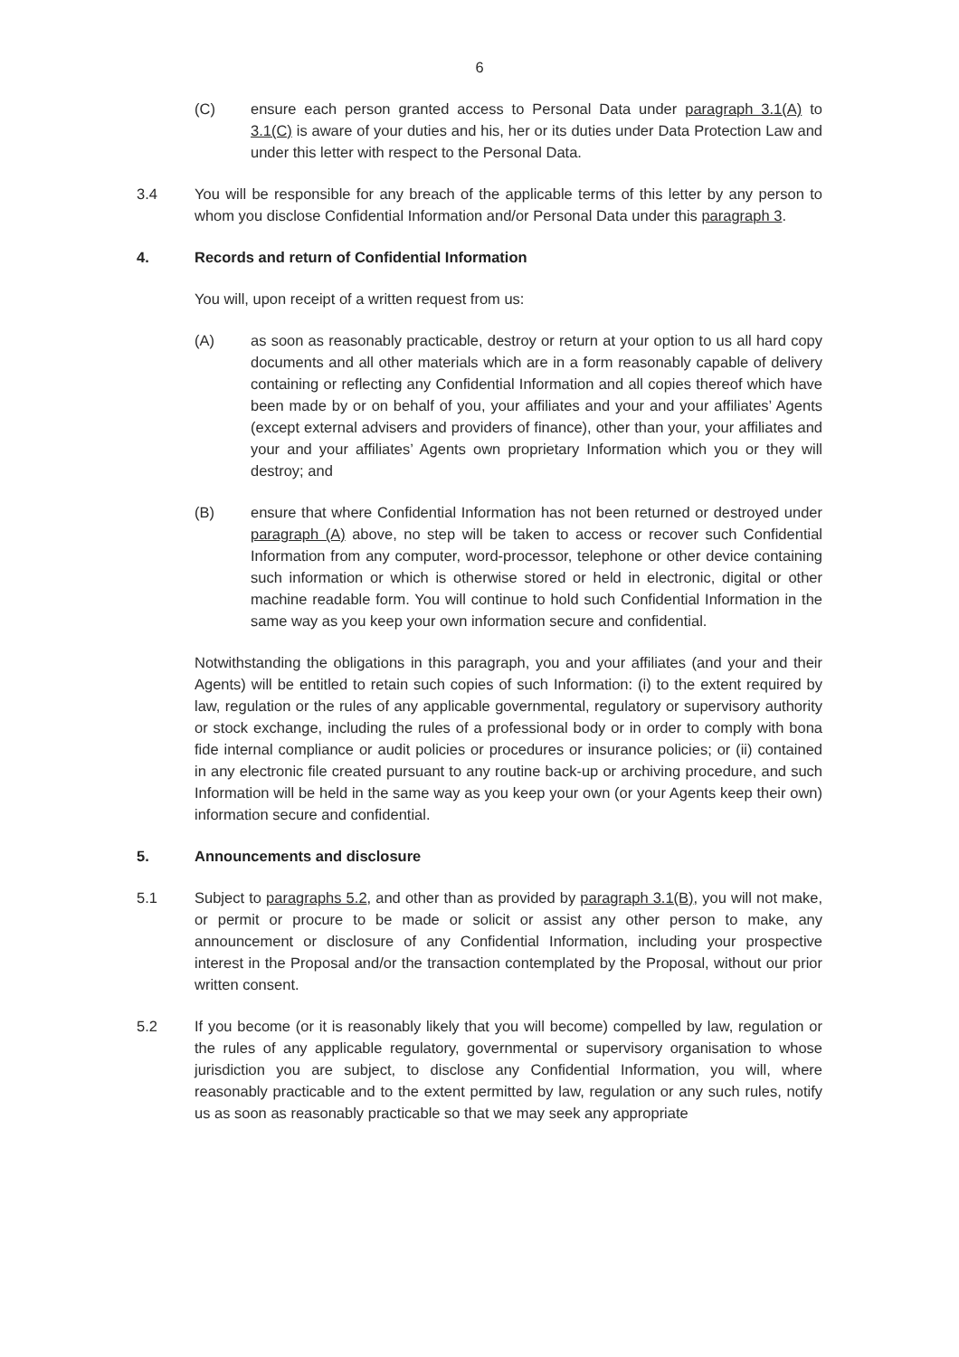6
(C) ensure each person granted access to Personal Data under paragraph 3.1(A) to 3.1(C) is aware of your duties and his, her or its duties under Data Protection Law and under this letter with respect to the Personal Data.
3.4 You will be responsible for any breach of the applicable terms of this letter by any person to whom you disclose Confidential Information and/or Personal Data under this paragraph 3.
4. Records and return of Confidential Information
You will, upon receipt of a written request from us:
(A) as soon as reasonably practicable, destroy or return at your option to us all hard copy documents and all other materials which are in a form reasonably capable of delivery containing or reflecting any Confidential Information and all copies thereof which have been made by or on behalf of you, your affiliates and your and your affiliates’ Agents (except external advisers and providers of finance), other than your, your affiliates and your and your affiliates’ Agents own proprietary Information which you or they will destroy; and
(B) ensure that where Confidential Information has not been returned or destroyed under paragraph (A) above, no step will be taken to access or recover such Confidential Information from any computer, word-processor, telephone or other device containing such information or which is otherwise stored or held in electronic, digital or other machine readable form. You will continue to hold such Confidential Information in the same way as you keep your own information secure and confidential.
Notwithstanding the obligations in this paragraph, you and your affiliates (and your and their Agents) will be entitled to retain such copies of such Information: (i) to the extent required by law, regulation or the rules of any applicable governmental, regulatory or supervisory authority or stock exchange, including the rules of a professional body or in order to comply with bona fide internal compliance or audit policies or procedures or insurance policies; or (ii) contained in any electronic file created pursuant to any routine back-up or archiving procedure, and such Information will be held in the same way as you keep your own (or your Agents keep their own) information secure and confidential.
5. Announcements and disclosure
5.1 Subject to paragraphs 5.2, and other than as provided by paragraph 3.1(B), you will not make, or permit or procure to be made or solicit or assist any other person to make, any announcement or disclosure of any Confidential Information, including your prospective interest in the Proposal and/or the transaction contemplated by the Proposal, without our prior written consent.
5.2 If you become (or it is reasonably likely that you will become) compelled by law, regulation or the rules of any applicable regulatory, governmental or supervisory organisation to whose jurisdiction you are subject, to disclose any Confidential Information, you will, where reasonably practicable and to the extent permitted by law, regulation or any such rules, notify us as soon as reasonably practicable so that we may seek any appropriate